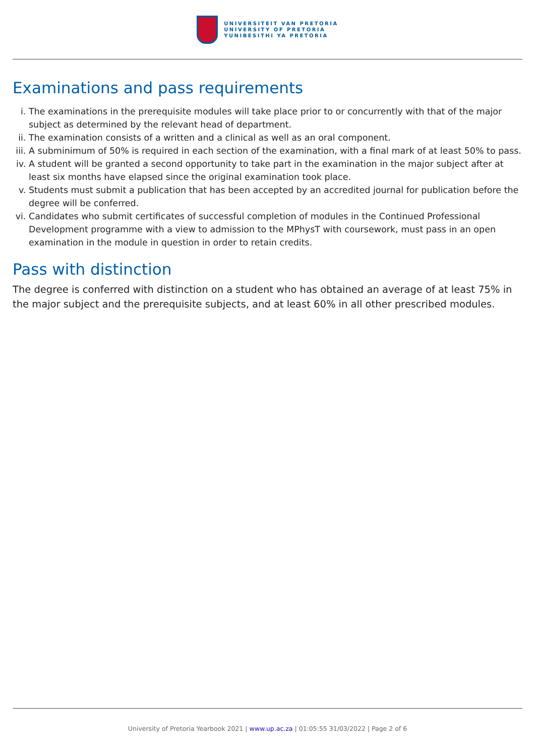UNIVERSITEIT VAN PRETORIA
UNIVERSITY OF PRETORIA
YUNIBESITHI YA PRETORIA
Examinations and pass requirements
i. The examinations in the prerequisite modules will take place prior to or concurrently with that of the major subject as determined by the relevant head of department.
ii. The examination consists of a written and a clinical as well as an oral component.
iii. A subminimum of 50% is required in each section of the examination, with a final mark of at least 50% to pass.
iv. A student will be granted a second opportunity to take part in the examination in the major subject after at least six months have elapsed since the original examination took place.
v. Students must submit a publication that has been accepted by an accredited journal for publication before the degree will be conferred.
vi. Candidates who submit certificates of successful completion of modules in the Continued Professional Development programme with a view to admission to the MPhysT with coursework, must pass in an open examination in the module in question in order to retain credits.
Pass with distinction
The degree is conferred with distinction on a student who has obtained an average of at least 75% in the major subject and the prerequisite subjects, and at least 60% in all other prescribed modules.
University of Pretoria Yearbook 2021 | www.up.ac.za | 01:05:55 31/03/2022 | Page 2 of 6